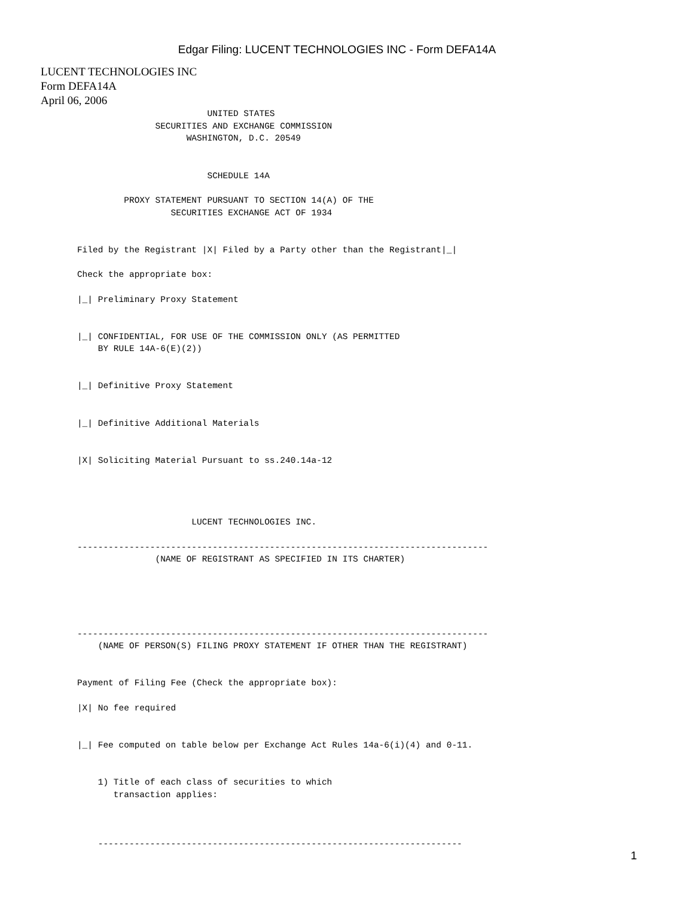Edgar Filing: LUCENT TECHNOLOGIES INC - Form DEFA14A
LUCENT TECHNOLOGIES INC
Form DEFA14A
April 06, 2006
                                UNITED STATES
                      SECURITIES AND EXCHANGE COMMISSION
                            WASHINGTON, D.C. 20549


                                SCHEDULE 14A

                PROXY STATEMENT PURSUANT TO SECTION 14(A) OF THE
                         SECURITIES EXCHANGE ACT OF 1934


       Filed by the Registrant |X| Filed by a Party other than the Registrant|_|

       Check the appropriate box:

       |_| Preliminary Proxy Statement


       |_| CONFIDENTIAL, FOR USE OF THE COMMISSION ONLY (AS PERMITTED
           BY RULE 14A-6(E)(2))


       |_| Definitive Proxy Statement


       |_| Definitive Additional Materials


       |X| Soliciting Material Pursuant to ss.240.14a-12




                             LUCENT TECHNOLOGIES INC.

       -------------------------------------------------------------------------------
                      (NAME OF REGISTRANT AS SPECIFIED IN ITS CHARTER)





       -------------------------------------------------------------------------------
           (NAME OF PERSON(S) FILING PROXY STATEMENT IF OTHER THAN THE REGISTRANT)


       Payment of Filing Fee (Check the appropriate box):

       |X| No fee required


       |_| Fee computed on table below per Exchange Act Rules 14a-6(i)(4) and 0-11.


           1) Title of each class of securities to which
              transaction applies:



           ----------------------------------------------------------------------
1